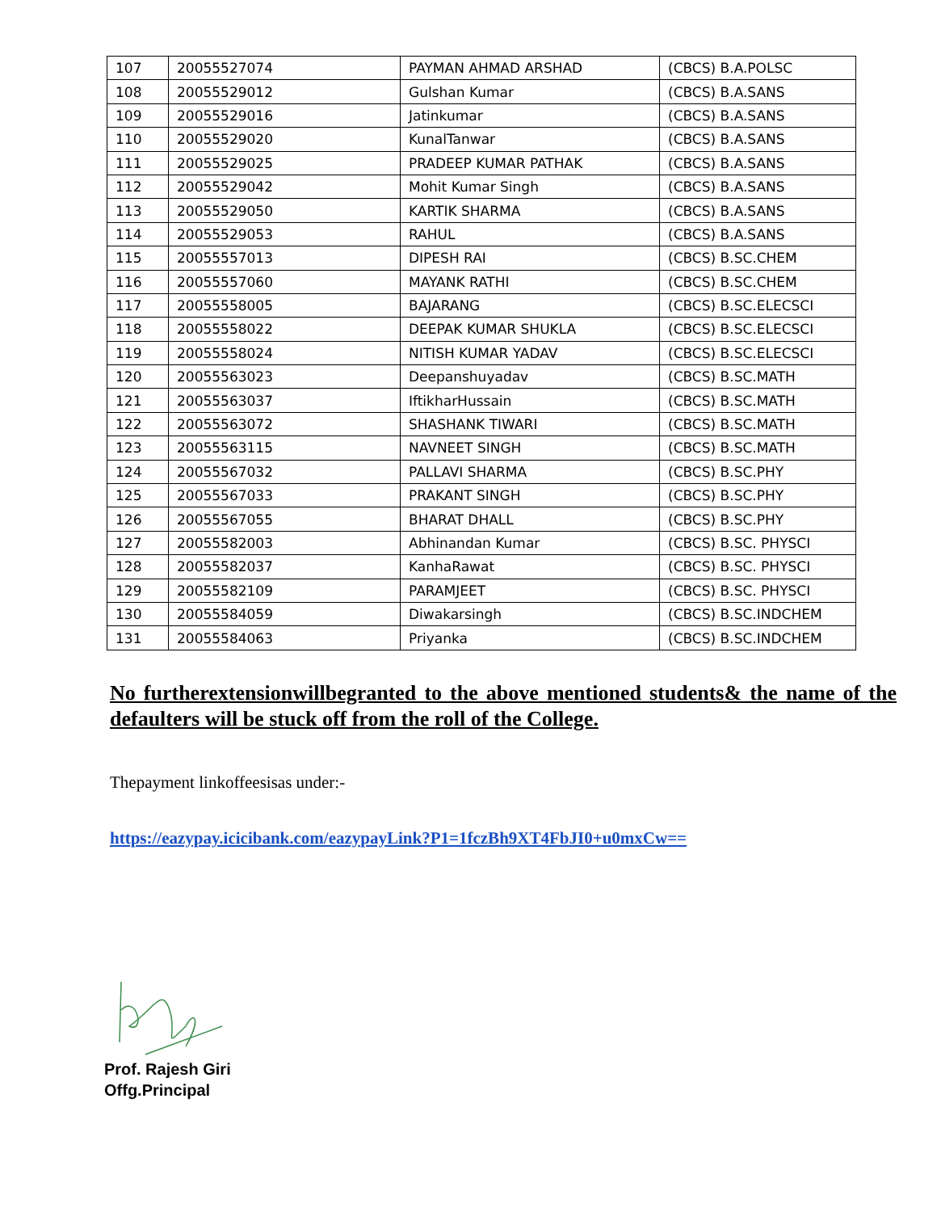| 107 | 20055527074 | PAYMAN AHMAD ARSHAD | (CBCS) B.A.POLSC |
| 108 | 20055529012 | Gulshan Kumar | (CBCS) B.A.SANS |
| 109 | 20055529016 | Jatinkumar | (CBCS) B.A.SANS |
| 110 | 20055529020 | KunalTanwar | (CBCS) B.A.SANS |
| 111 | 20055529025 | PRADEEP KUMAR PATHAK | (CBCS) B.A.SANS |
| 112 | 20055529042 | Mohit Kumar Singh | (CBCS) B.A.SANS |
| 113 | 20055529050 | KARTIK SHARMA | (CBCS) B.A.SANS |
| 114 | 20055529053 | RAHUL | (CBCS) B.A.SANS |
| 115 | 20055557013 | DIPESH RAI | (CBCS) B.SC.CHEM |
| 116 | 20055557060 | MAYANK RATHI | (CBCS) B.SC.CHEM |
| 117 | 20055558005 | BAJARANG | (CBCS) B.SC.ELECSCI |
| 118 | 20055558022 | DEEPAK KUMAR SHUKLA | (CBCS) B.SC.ELECSCI |
| 119 | 20055558024 | NITISH KUMAR YADAV | (CBCS) B.SC.ELECSCI |
| 120 | 20055563023 | Deepanshuyadav | (CBCS) B.SC.MATH |
| 121 | 20055563037 | IftikharHussain | (CBCS) B.SC.MATH |
| 122 | 20055563072 | SHASHANK TIWARI | (CBCS) B.SC.MATH |
| 123 | 20055563115 | NAVNEET SINGH | (CBCS) B.SC.MATH |
| 124 | 20055567032 | PALLAVI SHARMA | (CBCS) B.SC.PHY |
| 125 | 20055567033 | PRAKANT SINGH | (CBCS) B.SC.PHY |
| 126 | 20055567055 | BHARAT DHALL | (CBCS) B.SC.PHY |
| 127 | 20055582003 | Abhinandan Kumar | (CBCS) B.SC. PHYSCI |
| 128 | 20055582037 | KanhaRawat | (CBCS) B.SC. PHYSCI |
| 129 | 20055582109 | PARAMJEET | (CBCS) B.SC. PHYSCI |
| 130 | 20055584059 | Diwakarsingh | (CBCS) B.SC.INDCHEM |
| 131 | 20055584063 | Priyanka | (CBCS) B.SC.INDCHEM |
No furtherextensionwillbegranted to the above mentioned students& the name of the defaulters will be stuck off from the roll of the College.
Thepayment linkoffeesisas under:-
https://eazypay.icicibank.com/eazypayLink?P1=1fczBh9XT4FbJI0+u0mxCw==
Prof. Rajesh Giri
Offg.Principal